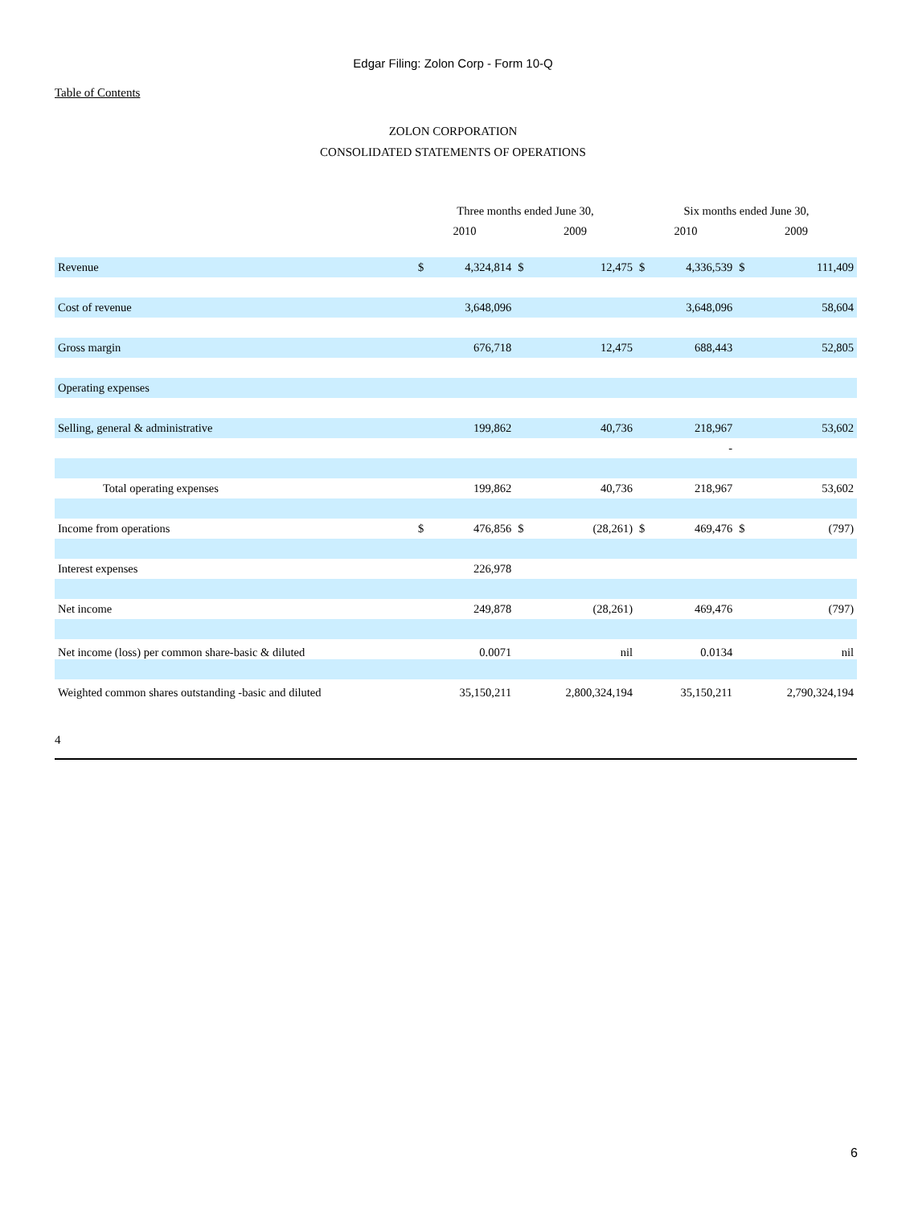Edgar Filing: Zolon Corp - Form 10-Q
Table of Contents
ZOLON CORPORATION
CONSOLIDATED STATEMENTS OF OPERATIONS
| | Three months ended June 30, | | | | Six months ended June 30, | | | |
| --- | --- | --- | --- | --- | --- | --- | --- | --- |
| | 2010 | | 2009 | | 2010 | | 2009 | |
| Revenue | $ | 4,324,814 | $ | 12,475 | $ | 4,336,539 | $ | 111,409 |
| Cost of revenue | | 3,648,096 | | | | 3,648,096 | | 58,604 |
| Gross margin | | 676,718 | | 12,475 | | 688,443 | | 52,805 |
| Operating expenses | | | | | | | | |
| Selling, general & administrative | | 199,862 | | 40,736 | | 218,967 | | 53,602 |
| | | | | | | - | | |
| Total operating expenses | | 199,862 | | 40,736 | | 218,967 | | 53,602 |
| Income from operations | $ | 476,856 | $ | (28,261) | $ | 469,476 | $ | (797) |
| Interest expenses | | 226,978 | | | | | | |
| Net income | | 249,878 | | (28,261) | | 469,476 | | (797) |
| Net income (loss) per common share-basic & diluted | | 0.0071 | | nil | | 0.0134 | | nil |
| Weighted common shares outstanding -basic and diluted | | 35,150,211 | | 2,800,324,194 | | 35,150,211 | | 2,790,324,194 |
4
6